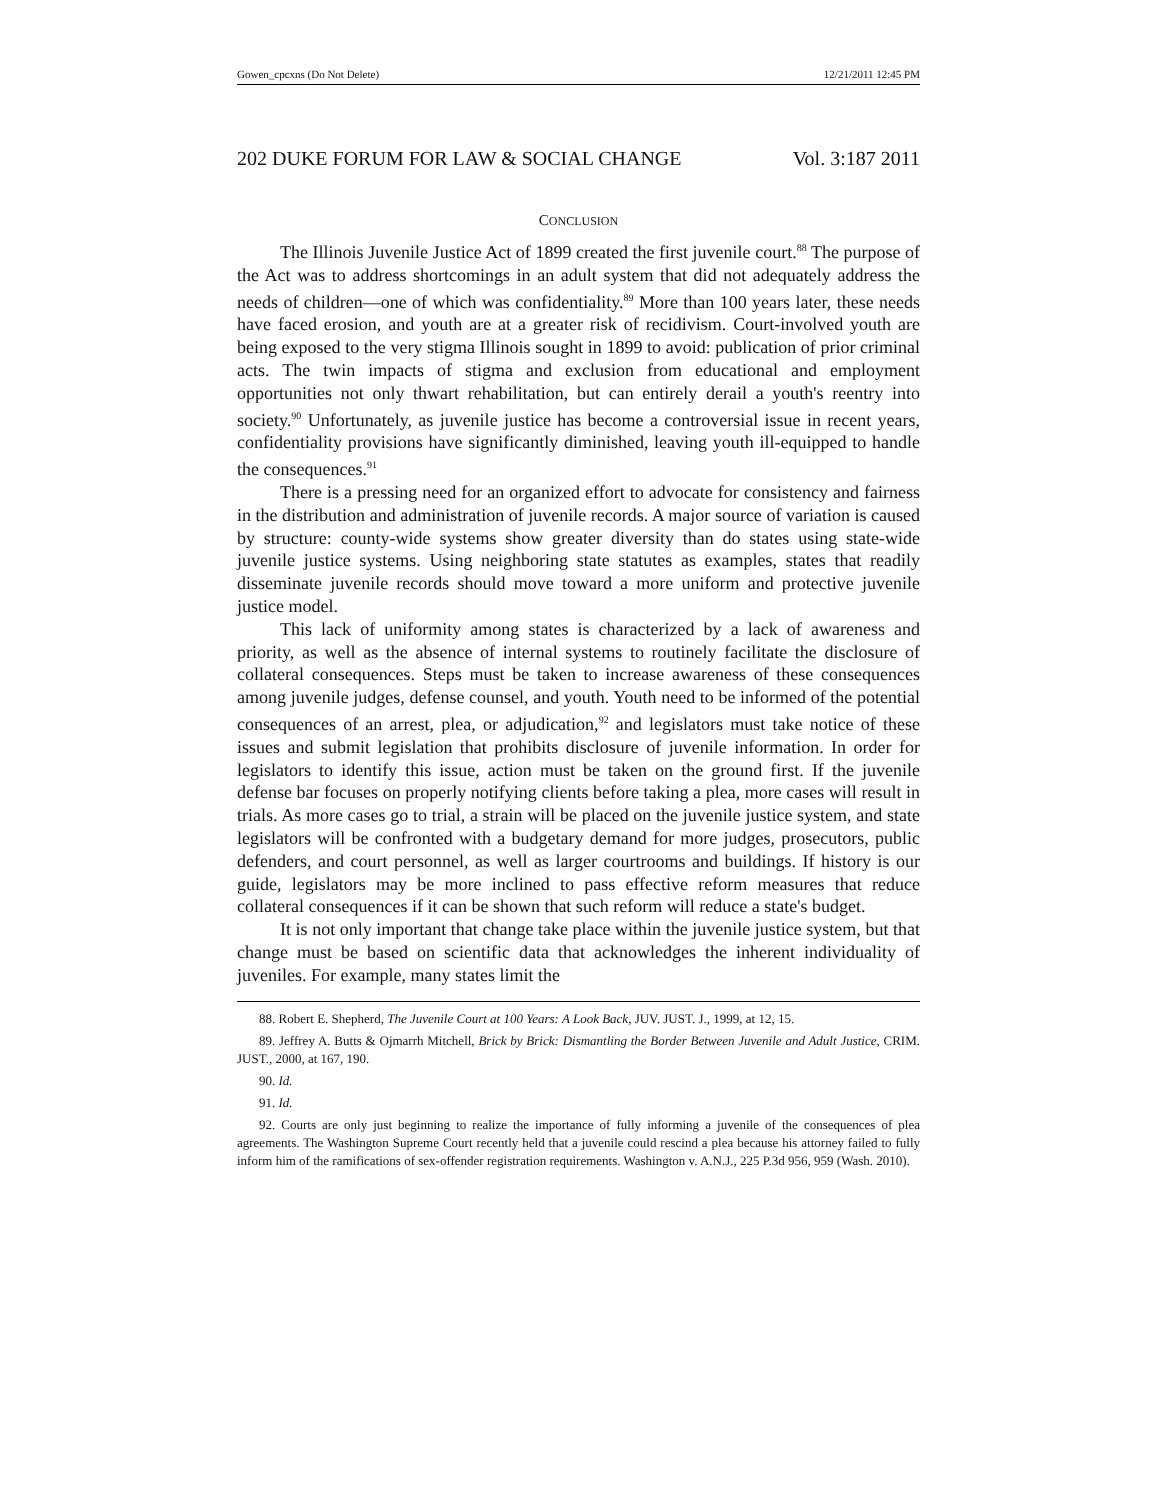Gowen_cpcxns (Do Not Delete) 12/21/2011 12:45 PM
202 DUKE FORUM FOR LAW & SOCIAL CHANGE Vol. 3:187 2011
CONCLUSION
The Illinois Juvenile Justice Act of 1899 created the first juvenile court.<sup>88</sup> The purpose of the Act was to address shortcomings in an adult system that did not adequately address the needs of children—one of which was confidentiality.<sup>89</sup> More than 100 years later, these needs have faced erosion, and youth are at a greater risk of recidivism. Court-involved youth are being exposed to the very stigma Illinois sought in 1899 to avoid: publication of prior criminal acts. The twin impacts of stigma and exclusion from educational and employment opportunities not only thwart rehabilitation, but can entirely derail a youth's reentry into society.<sup>90</sup> Unfortunately, as juvenile justice has become a controversial issue in recent years, confidentiality provisions have significantly diminished, leaving youth ill-equipped to handle the consequences.<sup>91</sup>
There is a pressing need for an organized effort to advocate for consistency and fairness in the distribution and administration of juvenile records. A major source of variation is caused by structure: county-wide systems show greater diversity than do states using state-wide juvenile justice systems. Using neighboring state statutes as examples, states that readily disseminate juvenile records should move toward a more uniform and protective juvenile justice model.
This lack of uniformity among states is characterized by a lack of awareness and priority, as well as the absence of internal systems to routinely facilitate the disclosure of collateral consequences. Steps must be taken to increase awareness of these consequences among juvenile judges, defense counsel, and youth. Youth need to be informed of the potential consequences of an arrest, plea, or adjudication,<sup>92</sup> and legislators must take notice of these issues and submit legislation that prohibits disclosure of juvenile information. In order for legislators to identify this issue, action must be taken on the ground first. If the juvenile defense bar focuses on properly notifying clients before taking a plea, more cases will result in trials. As more cases go to trial, a strain will be placed on the juvenile justice system, and state legislators will be confronted with a budgetary demand for more judges, prosecutors, public defenders, and court personnel, as well as larger courtrooms and buildings. If history is our guide, legislators may be more inclined to pass effective reform measures that reduce collateral consequences if it can be shown that such reform will reduce a state's budget.
It is not only important that change take place within the juvenile justice system, but that change must be based on scientific data that acknowledges the inherent individuality of juveniles. For example, many states limit the
88. Robert E. Shepherd, The Juvenile Court at 100 Years: A Look Back, JUV. JUST. J., 1999, at 12, 15.
89. Jeffrey A. Butts & Ojmarrh Mitchell, Brick by Brick: Dismantling the Border Between Juvenile and Adult Justice, CRIM. JUST., 2000, at 167, 190.
90. Id.
91. Id.
92. Courts are only just beginning to realize the importance of fully informing a juvenile of the consequences of plea agreements. The Washington Supreme Court recently held that a juvenile could rescind a plea because his attorney failed to fully inform him of the ramifications of sex-offender registration requirements. Washington v. A.N.J., 225 P.3d 956, 959 (Wash. 2010).